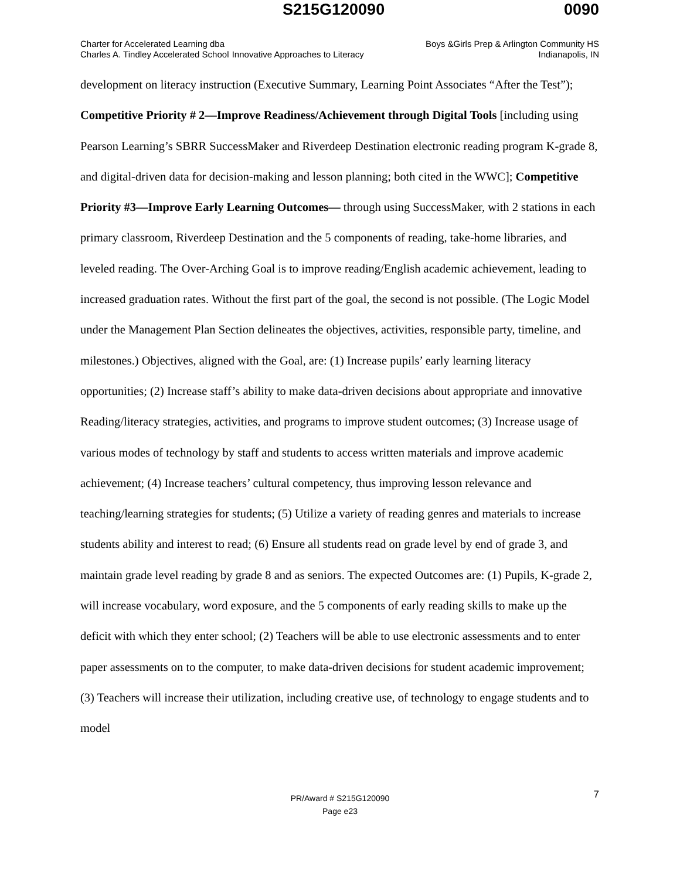S215G120090 0090
Charter for Accelerated Learning dba
Charles A. Tindley Accelerated School
Innovative Approaches to Literacy
Boys &Girls Prep & Arlington Community HS
Indianapolis, IN
development on literacy instruction (Executive Summary, Learning Point Associates “After the Test”); Competitive Priority # 2—Improve Readiness/Achievement through Digital Tools [including using Pearson Learning’s SBRR SuccessMaker and Riverdeep Destination electronic reading program K-grade 8, and digital-driven data for decision-making and lesson planning; both cited in the WWC]; Competitive Priority #3—Improve Early Learning Outcomes— through using SuccessMaker, with 2 stations in each primary classroom, Riverdeep Destination and the 5 components of reading, take-home libraries, and leveled reading. The Over-Arching Goal is to improve reading/English academic achievement, leading to increased graduation rates. Without the first part of the goal, the second is not possible. (The Logic Model under the Management Plan Section delineates the objectives, activities, responsible party, timeline, and milestones.) Objectives, aligned with the Goal, are: (1) Increase pupils’ early learning literacy opportunities; (2) Increase staff’s ability to make data-driven decisions about appropriate and innovative Reading/literacy strategies, activities, and programs to improve student outcomes; (3) Increase usage of various modes of technology by staff and students to access written materials and improve academic achievement; (4) Increase teachers’ cultural competency, thus improving lesson relevance and teaching/learning strategies for students; (5) Utilize a variety of reading genres and materials to increase students ability and interest to read; (6) Ensure all students read on grade level by end of grade 3, and maintain grade level reading by grade 8 and as seniors. The expected Outcomes are: (1) Pupils, K-grade 2, will increase vocabulary, word exposure, and the 5 components of early reading skills to make up the deficit with which they enter school; (2) Teachers will be able to use electronic assessments and to enter paper assessments on to the computer, to make data-driven decisions for student academic improvement; (3) Teachers will increase their utilization, including creative use, of technology to engage students and to model
7 PR/Award # S215G120090
Page e23